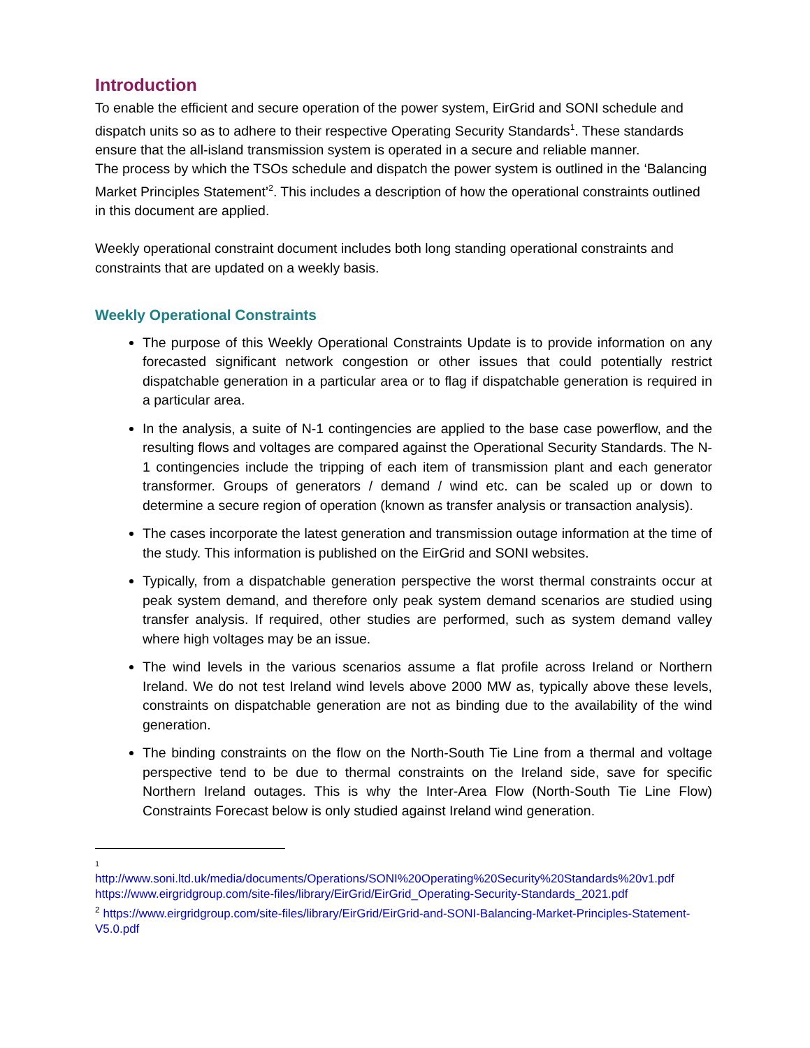Introduction
To enable the efficient and secure operation of the power system, EirGrid and SONI schedule and dispatch units so as to adhere to their respective Operating Security Standards<sup>1</sup>. These standards ensure that the all-island transmission system is operated in a secure and reliable manner.
The process by which the TSOs schedule and dispatch the power system is outlined in the ‘Balancing Market Principles Statement’<sup>2</sup>. This includes a description of how the operational constraints outlined in this document are applied.
Weekly operational constraint document includes both long standing operational constraints and constraints that are updated on a weekly basis.
Weekly Operational Constraints
The purpose of this Weekly Operational Constraints Update is to provide information on any forecasted significant network congestion or other issues that could potentially restrict dispatchable generation in a particular area or to flag if dispatchable generation is required in a particular area.
In the analysis, a suite of N-1 contingencies are applied to the base case powerflow, and the resulting flows and voltages are compared against the Operational Security Standards. The N-1 contingencies include the tripping of each item of transmission plant and each generator transformer. Groups of generators / demand / wind etc. can be scaled up or down to determine a secure region of operation (known as transfer analysis or transaction analysis).
The cases incorporate the latest generation and transmission outage information at the time of the study. This information is published on the EirGrid and SONI websites.
Typically, from a dispatchable generation perspective the worst thermal constraints occur at peak system demand, and therefore only peak system demand scenarios are studied using transfer analysis. If required, other studies are performed, such as system demand valley where high voltages may be an issue.
The wind levels in the various scenarios assume a flat profile across Ireland or Northern Ireland. We do not test Ireland wind levels above 2000 MW as, typically above these levels, constraints on dispatchable generation are not as binding due to the availability of the wind generation.
The binding constraints on the flow on the North-South Tie Line from a thermal and voltage perspective tend to be due to thermal constraints on the Ireland side, save for specific Northern Ireland outages. This is why the Inter-Area Flow (North-South Tie Line Flow) Constraints Forecast below is only studied against Ireland wind generation.
1
http://www.soni.ltd.uk/media/documents/Operations/SONI%20Operating%20Security%20Standards%20v1.pdf
https://www.eirgridgroup.com/site-files/library/EirGrid/EirGrid_Operating-Security-Standards_2021.pdf
<sup>2</sup> https://www.eirgridgroup.com/site-files/library/EirGrid/EirGrid-and-SONI-Balancing-Market-Principles-Statement-V5.0.pdf